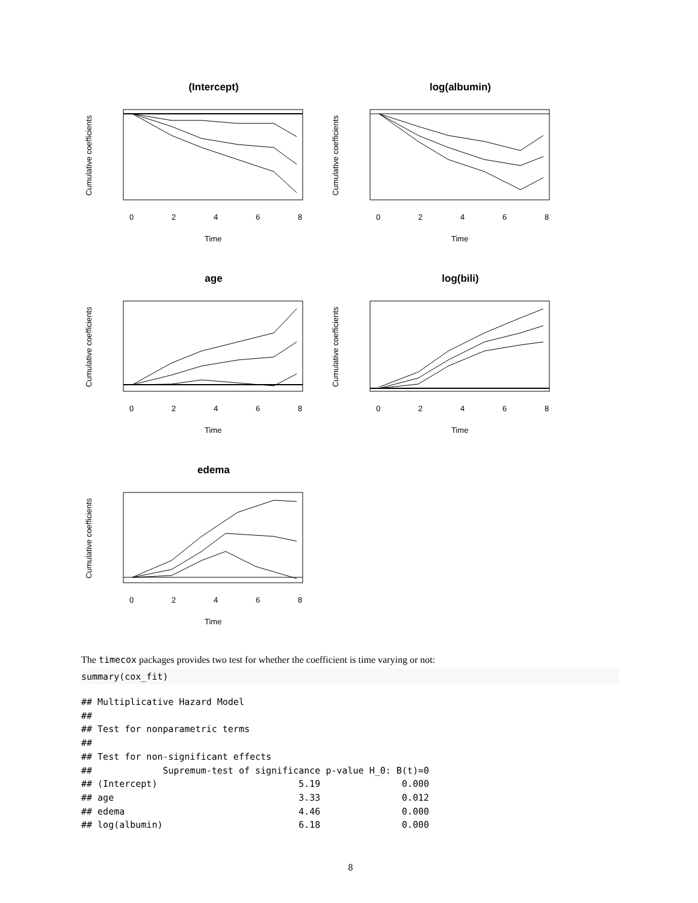(Intercept)
0
2
4
6
8
Time
Cumulative coefficients
log(albumin)
0
2
4
6
8
Time
Cumulative coefficients
age
0
2
4
6
8
Time
Cumulative coefficients
log(bili)
0
2
4
6
8
Time
Cumulative coefficients
edema
0
2
4
6
8
Time
Cumulative coefficients
The timecox packages provides two test for whether the coefficient is time varying or not:
summary(cox_fit)
## Multiplicative Hazard Model
##
## Test for nonparametric terms
##
## Test for non-significant effects
##             Supremum-test of significance p-value H_0: B(t)=0
## (Intercept)                          5.19               0.000
## age                                  3.33               0.012
## edema                                4.46               0.000
## log(albumin)                         6.18               0.000
8